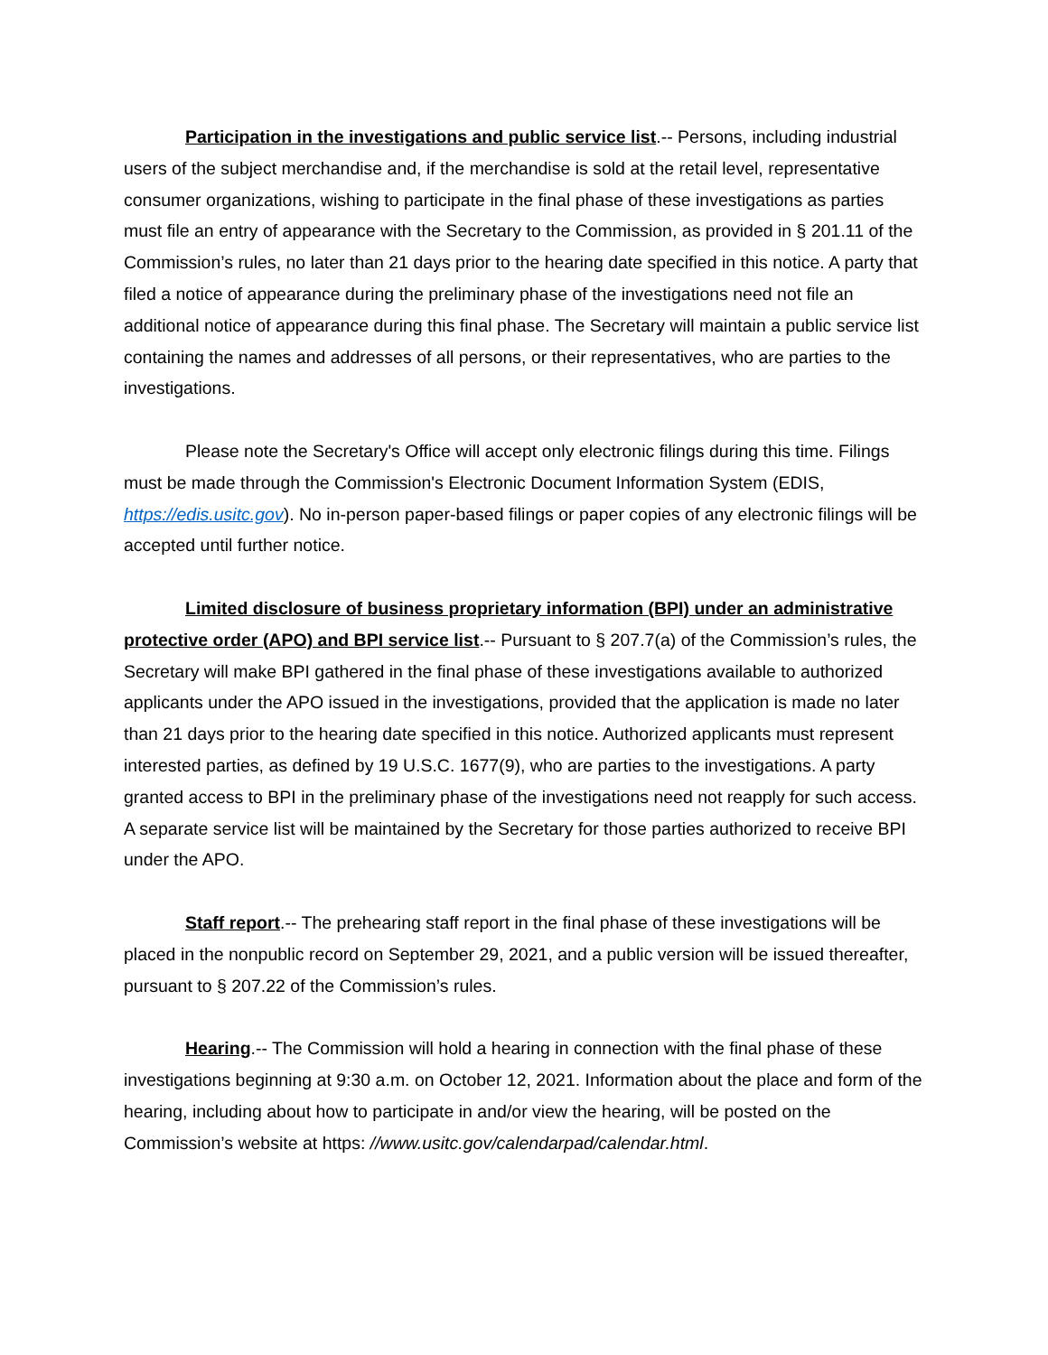Participation in the investigations and public service list.-- Persons, including industrial users of the subject merchandise and, if the merchandise is sold at the retail level, representative consumer organizations, wishing to participate in the final phase of these investigations as parties must file an entry of appearance with the Secretary to the Commission, as provided in § 201.11 of the Commission’s rules, no later than 21 days prior to the hearing date specified in this notice. A party that filed a notice of appearance during the preliminary phase of the investigations need not file an additional notice of appearance during this final phase. The Secretary will maintain a public service list containing the names and addresses of all persons, or their representatives, who are parties to the investigations.
Please note the Secretary's Office will accept only electronic filings during this time. Filings must be made through the Commission's Electronic Document Information System (EDIS, https://edis.usitc.gov). No in-person paper-based filings or paper copies of any electronic filings will be accepted until further notice.
Limited disclosure of business proprietary information (BPI) under an administrative protective order (APO) and BPI service list.-- Pursuant to § 207.7(a) of the Commission’s rules, the Secretary will make BPI gathered in the final phase of these investigations available to authorized applicants under the APO issued in the investigations, provided that the application is made no later than 21 days prior to the hearing date specified in this notice. Authorized applicants must represent interested parties, as defined by 19 U.S.C. 1677(9), who are parties to the investigations. A party granted access to BPI in the preliminary phase of the investigations need not reapply for such access. A separate service list will be maintained by the Secretary for those parties authorized to receive BPI under the APO.
Staff report.-- The prehearing staff report in the final phase of these investigations will be placed in the nonpublic record on September 29, 2021, and a public version will be issued thereafter, pursuant to § 207.22 of the Commission’s rules.
Hearing.-- The Commission will hold a hearing in connection with the final phase of these investigations beginning at 9:30 a.m. on October 12, 2021. Information about the place and form of the hearing, including about how to participate in and/or view the hearing, will be posted on the Commission’s website at https: //www.usitc.gov/calendarpad/calendar.html.